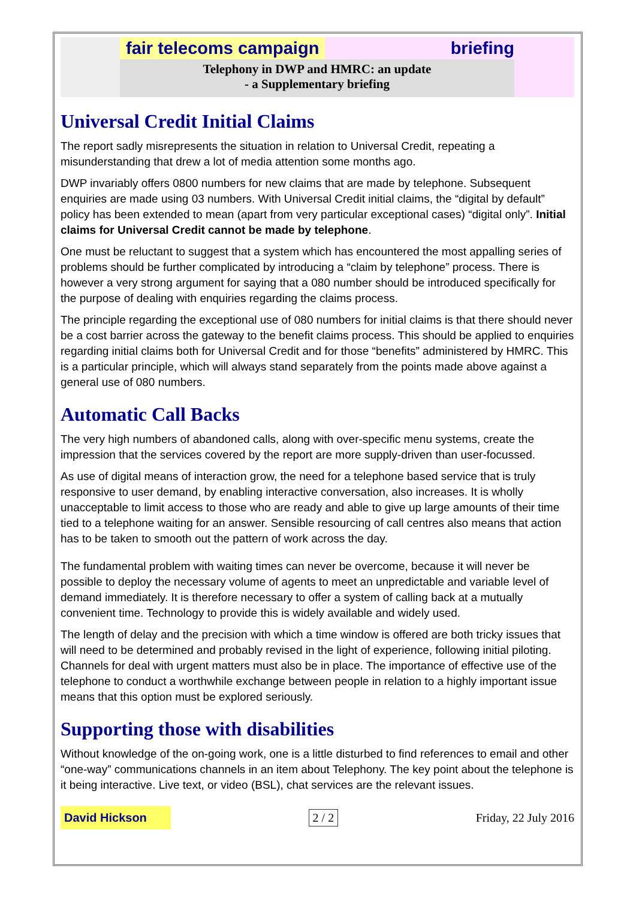fair telecoms campaign briefing
Telephony in DWP and HMRC: an update
- a Supplementary briefing
Universal Credit Initial Claims
The report sadly misrepresents the situation in relation to Universal Credit, repeating a misunderstanding that drew a lot of media attention some months ago.
DWP invariably offers 0800 numbers for new claims that are made by telephone. Subsequent enquiries are made using 03 numbers. With Universal Credit initial claims, the “digital by default” policy has been extended to mean (apart from very particular exceptional cases) “digital only”. Initial claims for Universal Credit cannot be made by telephone.
One must be reluctant to suggest that a system which has encountered the most appalling series of problems should be further complicated by introducing a “claim by telephone” process. There is however a very strong argument for saying that a 080 number should be introduced specifically for the purpose of dealing with enquiries regarding the claims process.
The principle regarding the exceptional use of 080 numbers for initial claims is that there should never be a cost barrier across the gateway to the benefit claims process. This should be applied to enquiries regarding initial claims both for Universal Credit and for those “benefits” administered by HMRC. This is a particular principle, which will always stand separately from the points made above against a general use of 080 numbers.
Automatic Call Backs
The very high numbers of abandoned calls, along with over-specific menu systems, create the impression that the services covered by the report are more supply-driven than user-focussed.
As use of digital means of interaction grow, the need for a telephone based service that is truly responsive to user demand, by enabling interactive conversation, also increases. It is wholly unacceptable to limit access to those who are ready and able to give up large amounts of their time tied to a telephone waiting for an answer. Sensible resourcing of call centres also means that action has to be taken to smooth out the pattern of work across the day.
The fundamental problem with waiting times can never be overcome, because it will never be possible to deploy the necessary volume of agents to meet an unpredictable and variable level of demand immediately. It is therefore necessary to offer a system of calling back at a mutually convenient time. Technology to provide this is widely available and widely used.
The length of delay and the precision with which a time window is offered are both tricky issues that will need to be determined and probably revised in the light of experience, following initial piloting. Channels for deal with urgent matters must also be in place. The importance of effective use of the telephone to conduct a worthwhile exchange between people in relation to a highly important issue means that this option must be explored seriously.
Supporting those with disabilities
Without knowledge of the on-going work, one is a little disturbed to find references to email and other “one-way” communications channels in an item about Telephony. The key point about the telephone is it being interactive. Live text, or video (BSL), chat services are the relevant issues.
David Hickson 2 / 2 Friday, 22 July 2016